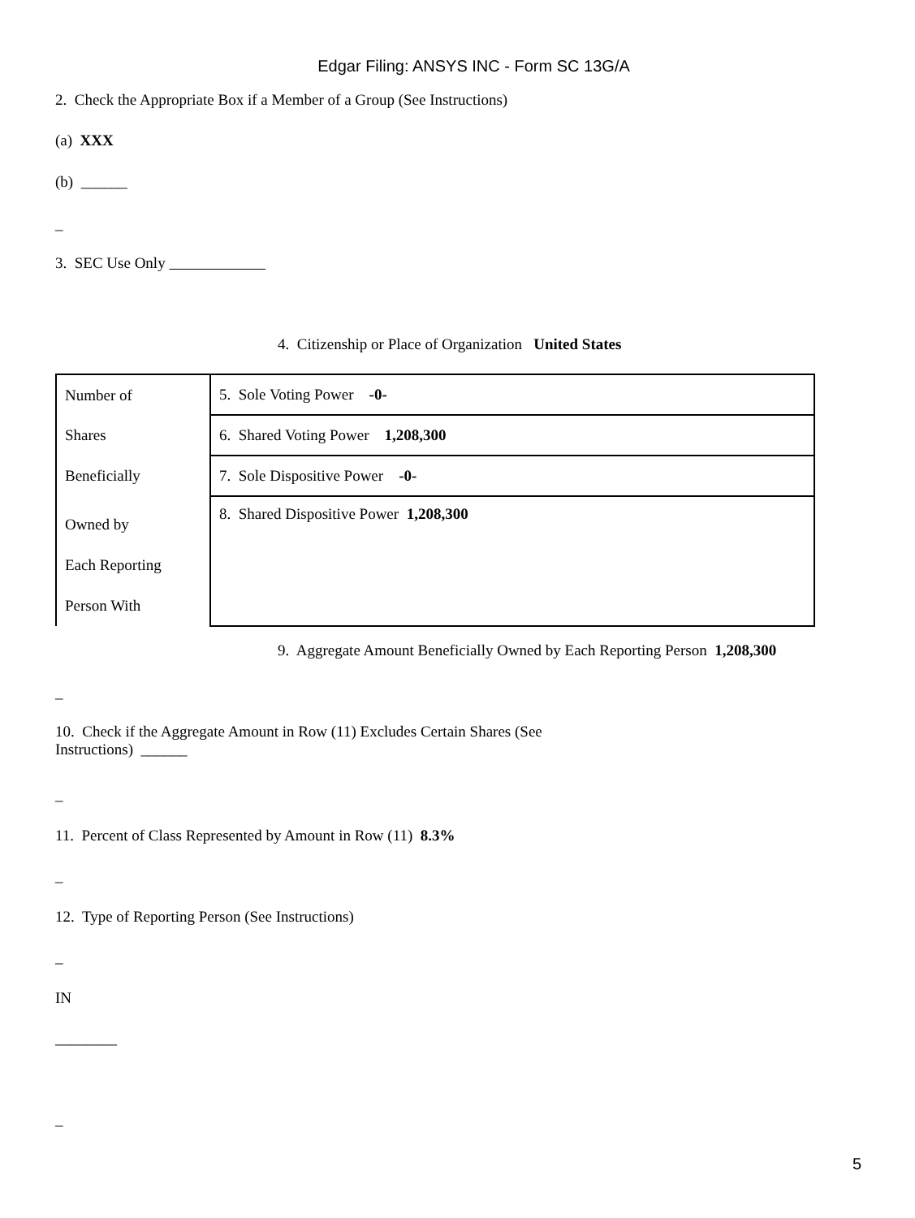Edgar Filing: ANSYS INC - Form SC 13G/A
2. Check the Appropriate Box if a Member of a Group (See Instructions)
(a) XXX
(b) ______
_
3. SEC Use Only
4. Citizenship or Place of Organization United States
| Number of | 5. Sole Voting Power -0- |
| Shares | 6. Shared Voting Power 1,208,300 |
| Beneficially | 7. Sole Dispositive Power -0- |
| Owned by Each Reporting Person With | 8. Shared Dispositive Power 1,208,300 |
9. Aggregate Amount Beneficially Owned by Each Reporting Person 1,208,300
_
10. Check if the Aggregate Amount in Row (11) Excludes Certain Shares (See
Instructions) ______
_
11. Percent of Class Represented by Amount in Row (11) 8.3%
_
12. Type of Reporting Person (See Instructions)
_
IN
________
_
5